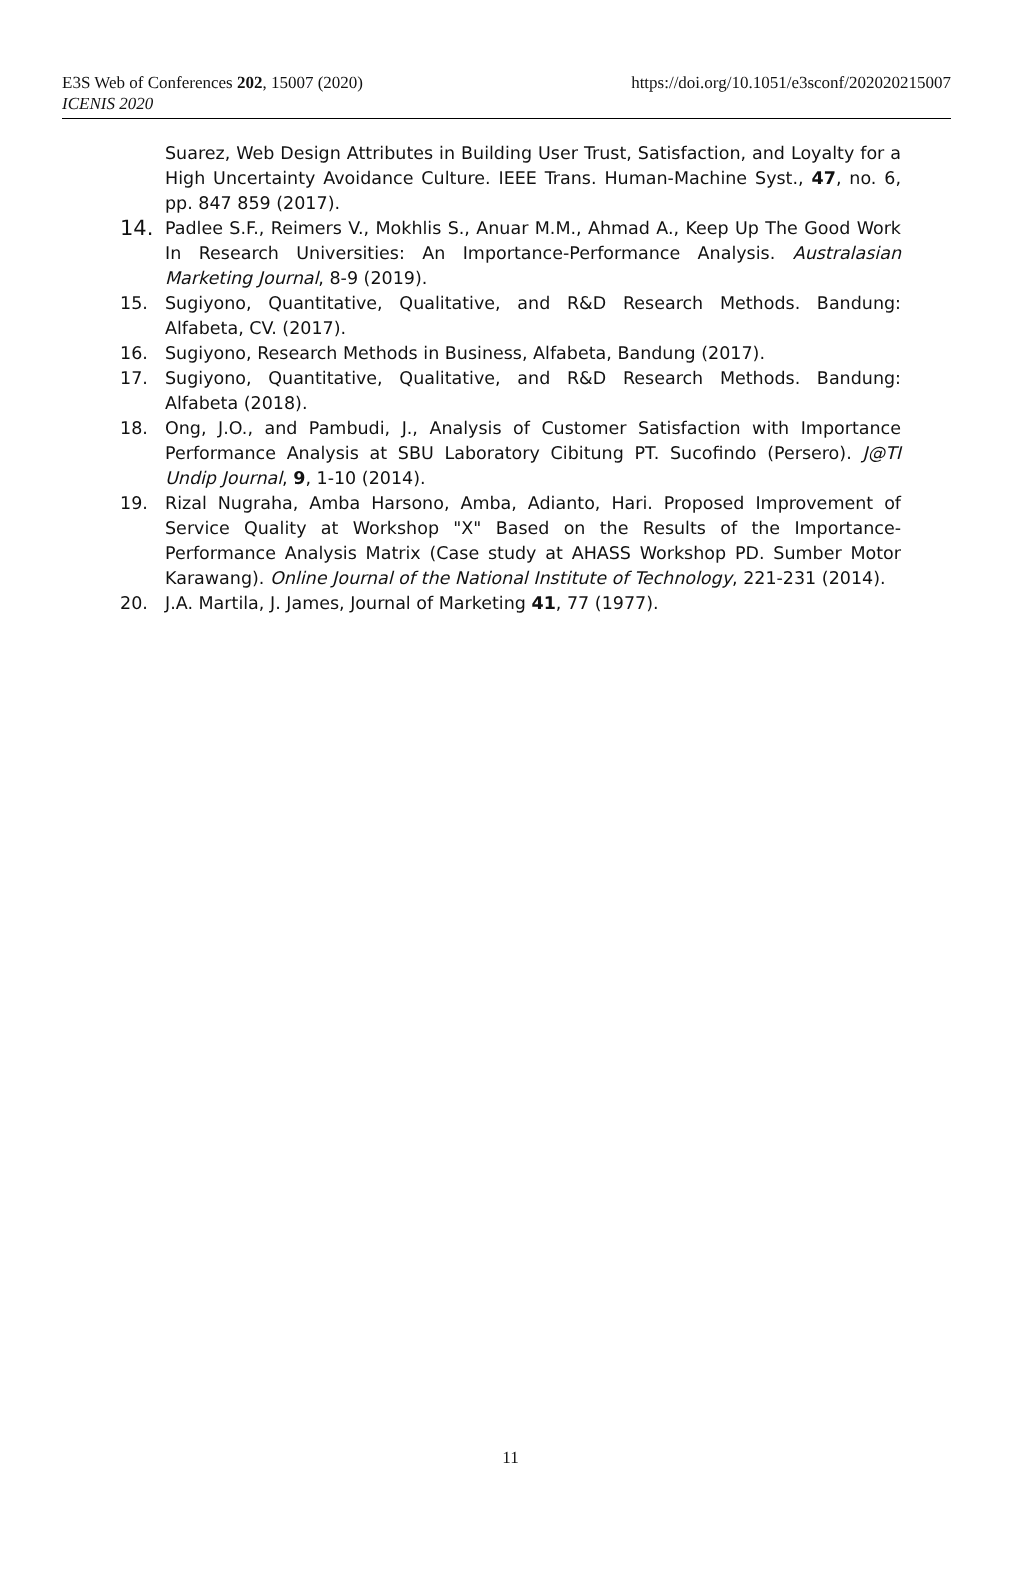E3S Web of Conferences 202, 15007 (2020)
ICENIS 2020
https://doi.org/10.1051/e3sconf/202020215007
Suarez, Web Design Attributes in Building User Trust, Satisfaction, and Loyalty for a High Uncertainty Avoidance Culture. IEEE Trans. Human-Machine Syst., 47, no. 6, pp. 847 859 (2017).
14.
Padlee S.F., Reimers V., Mokhlis S., Anuar M.M., Ahmad A., Keep Up The Good Work In Research Universities: An Importance-Performance Analysis. Australasian Marketing Journal, 8-9 (2019).
15. Sugiyono, Quantitative, Qualitative, and R&D Research Methods. Bandung: Alfabeta, CV. (2017).
16. Sugiyono, Research Methods in Business, Alfabeta, Bandung (2017).
17. Sugiyono, Quantitative, Qualitative, and R&D Research Methods. Bandung: Alfabeta (2018).
18. Ong, J.O., and Pambudi, J., Analysis of Customer Satisfaction with Importance Performance Analysis at SBU Laboratory Cibitung PT. Sucofindo (Persero). J@TI Undip Journal, 9, 1-10 (2014).
19. Rizal Nugraha, Amba Harsono, Amba, Adianto, Hari. Proposed Improvement of Service Quality at Workshop "X" Based on the Results of the Importance-Performance Analysis Matrix (Case study at AHASS Workshop PD. Sumber Motor Karawang). Online Journal of the National Institute of Technology, 221-231 (2014).
20. J.A. Martila, J. James, Journal of Marketing 41, 77 (1977).
11